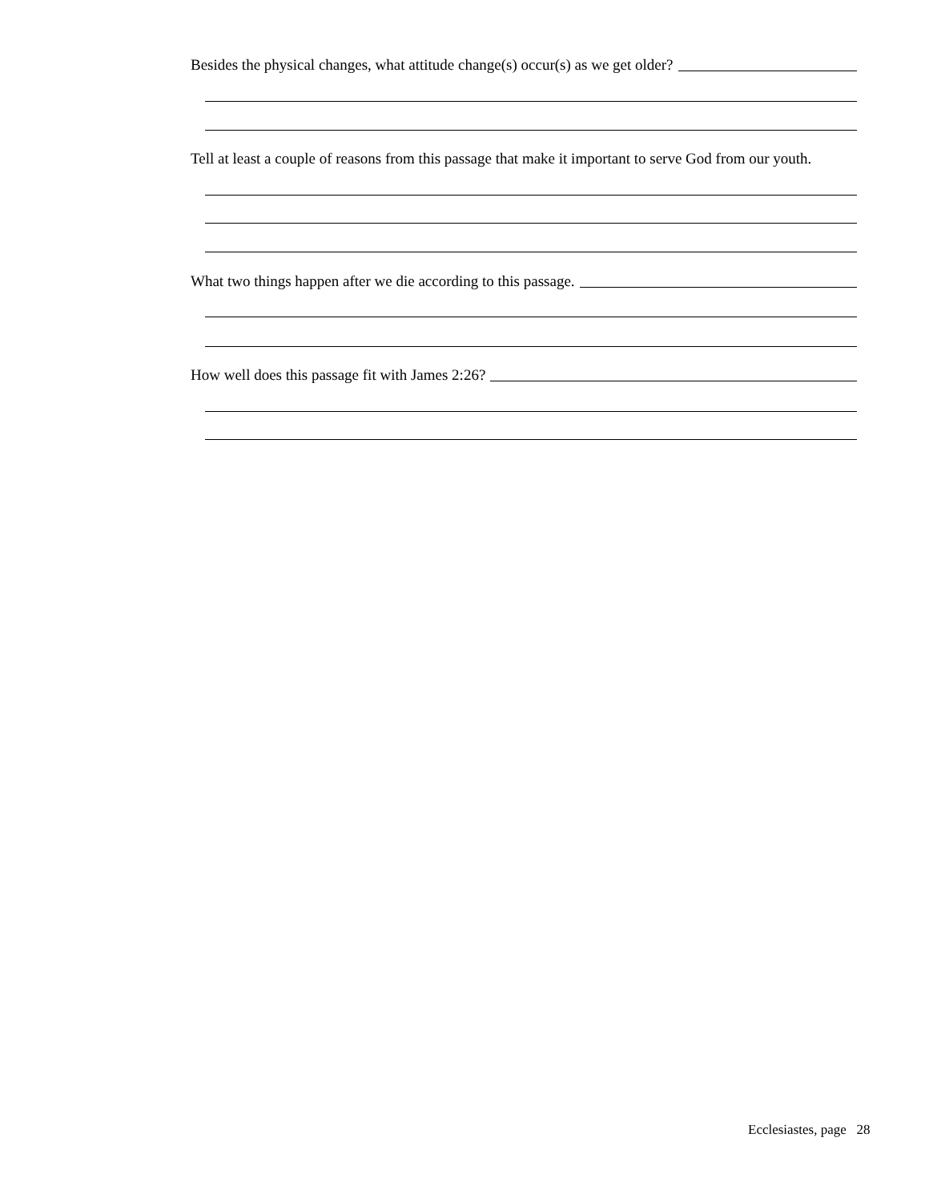Besides the physical changes, what attitude change(s) occur(s) as we get older?
Tell at least a couple of reasons from this passage that make it important to serve God from our youth.
What two things happen after we die according to this passage.
How well does this passage fit with James 2:26?
Ecclesiastes, page 28